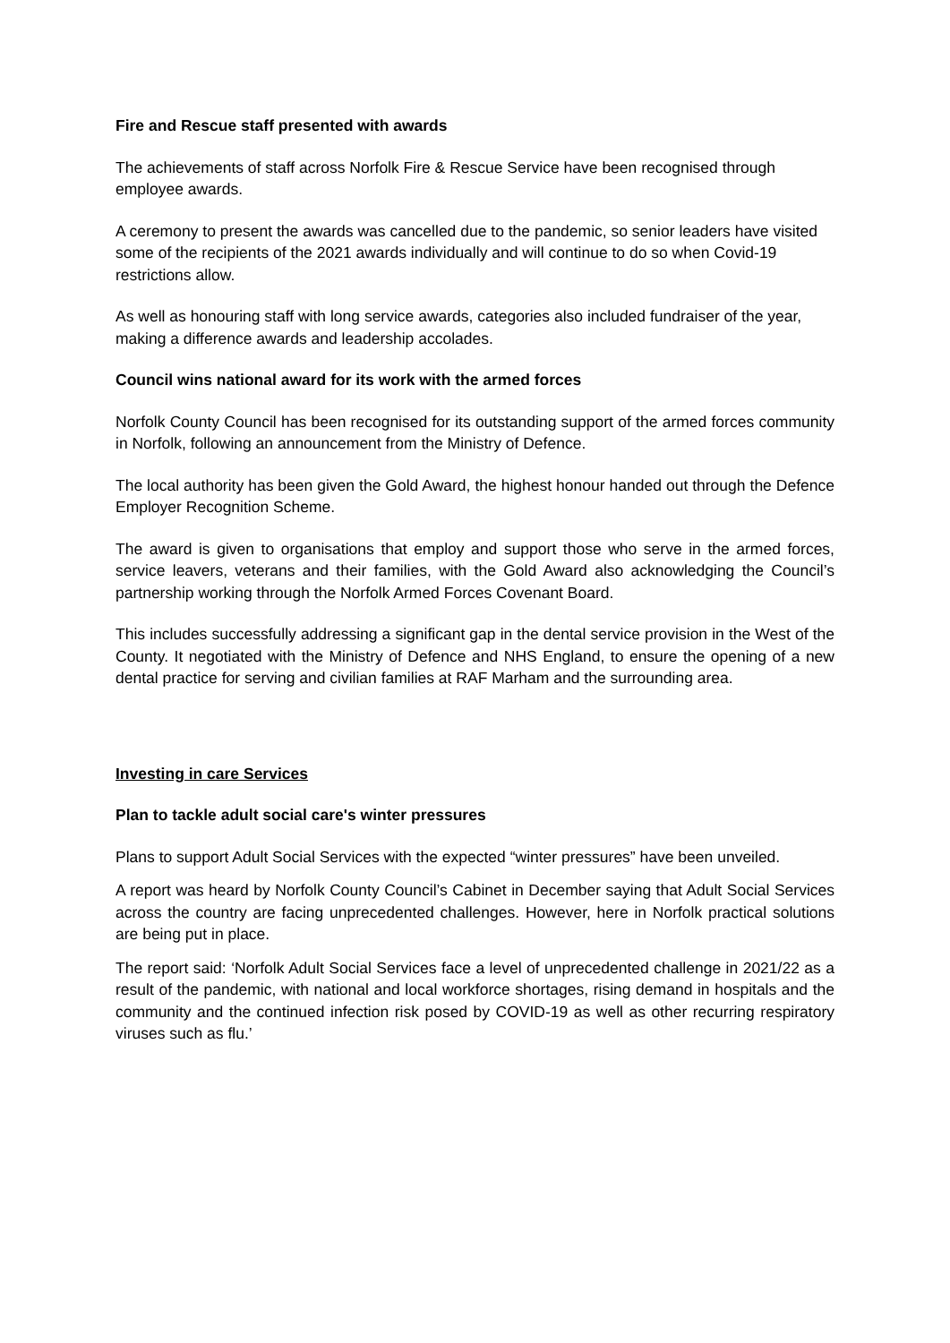Fire and Rescue staff presented with awards
The achievements of staff across Norfolk Fire & Rescue Service have been recognised through employee awards.
A ceremony to present the awards was cancelled due to the pandemic, so senior leaders have visited some of the recipients of the 2021 awards individually and will continue to do so when Covid-19 restrictions allow.
As well as honouring staff with long service awards, categories also included fundraiser of the year, making a difference awards and leadership accolades.
Council wins national award for its work with the armed forces
Norfolk County Council has been recognised for its outstanding support of the armed forces community in Norfolk, following an announcement from the Ministry of Defence.
The local authority has been given the Gold Award, the highest honour handed out through the Defence Employer Recognition Scheme.
The award is given to organisations that employ and support those who serve in the armed forces, service leavers, veterans and their families, with the Gold Award also acknowledging the Council’s partnership working through the Norfolk Armed Forces Covenant Board.
This includes successfully addressing a significant gap in the dental service provision in the West of the County. It negotiated with the Ministry of Defence and NHS England, to ensure the opening of a new dental practice for serving and civilian families at RAF Marham and the surrounding area.
Investing in care Services
Plan to tackle adult social care's winter pressures
Plans to support Adult Social Services with the expected “winter pressures” have been unveiled.
A report was heard by Norfolk County Council’s Cabinet in December saying that Adult Social Services across the country are facing unprecedented challenges. However, here in Norfolk practical solutions are being put in place.
The report said: ‘Norfolk Adult Social Services face a level of unprecedented challenge in 2021/22 as a result of the pandemic, with national and local workforce shortages, rising demand in hospitals and the community and the continued infection risk posed by COVID-19 as well as other recurring respiratory viruses such as flu.’